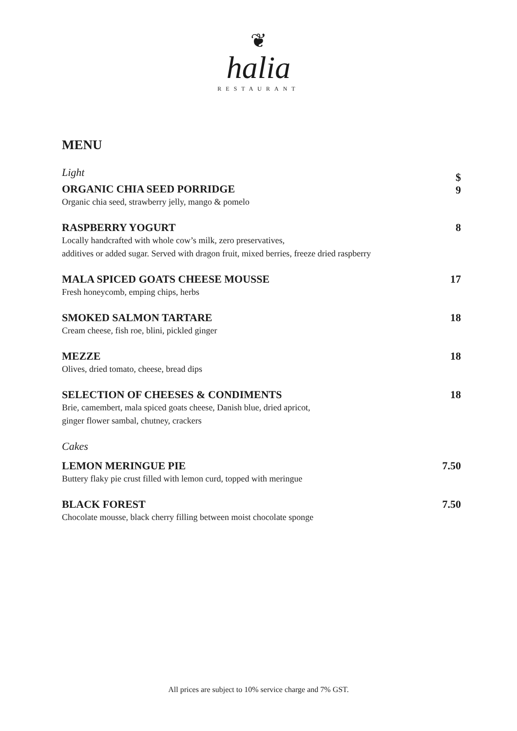❦
halia
RESTAURANT
MENU
Light
ORGANIC CHIA SEED PORRIDGE
Organic chia seed, strawberry jelly, mango & pomelo
$
9
RASPBERRY YOGURT
Locally handcrafted with whole cow’s milk, zero preservatives,
additives or added sugar. Served with dragon fruit, mixed berries, freeze dried raspberry
8
MALA SPICED GOATS CHEESE MOUSSE
Fresh honeycomb, emping chips, herbs
17
SMOKED SALMON TARTARE
Cream cheese, fish roe, blini, pickled ginger
18
MEZZE
Olives, dried tomato, cheese, bread dips
18
SELECTION OF CHEESES & CONDIMENTS
Brie, camembert, mala spiced goats cheese, Danish blue, dried apricot,
ginger flower sambal, chutney, crackers
18
Cakes
LEMON MERINGUE PIE
Buttery flaky pie crust filled with lemon curd, topped with meringue
7.50
BLACK FOREST
Chocolate mousse, black cherry filling between moist chocolate sponge
7.50
All prices are subject to 10% service charge and 7% GST.